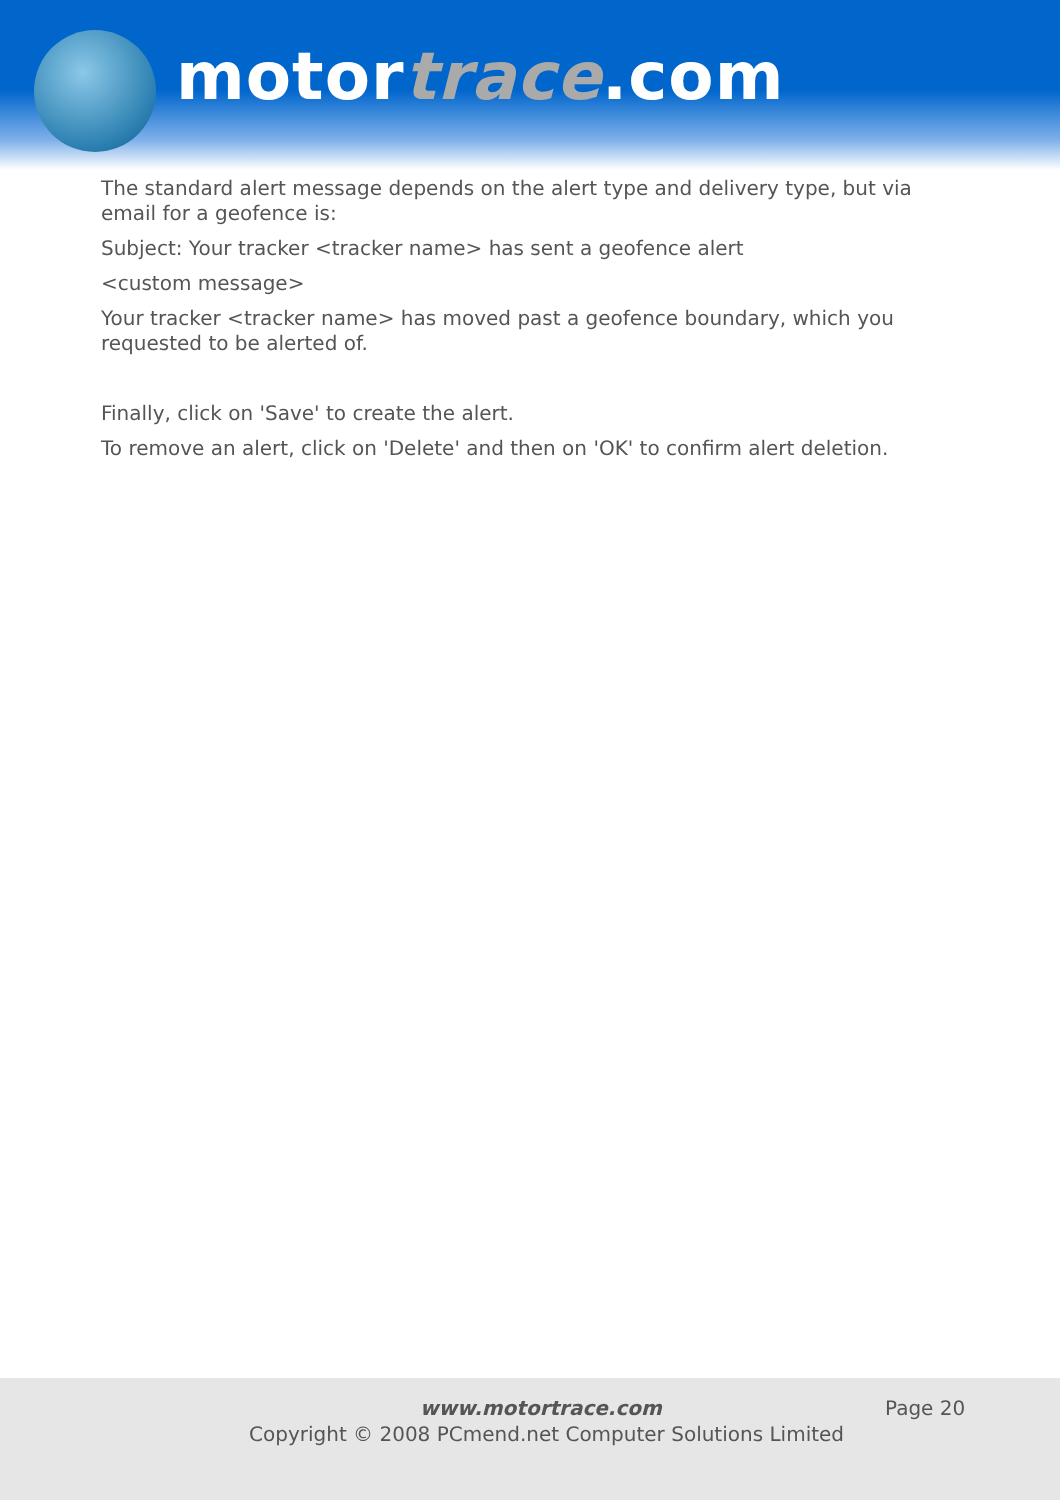motortrace.com
The standard alert message depends on the alert type and delivery type, but via email for a geofence is:
Subject: Your tracker <tracker name> has sent a geofence alert
<custom message>
Your tracker <tracker name> has moved past a geofence boundary, which you requested to be alerted of.
Finally, click on 'Save' to create the alert.
To remove an alert, click on 'Delete' and then on 'OK' to confirm alert deletion.
www.motortrace.com Page 20
Copyright © 2008 PCmend.net Computer Solutions Limited